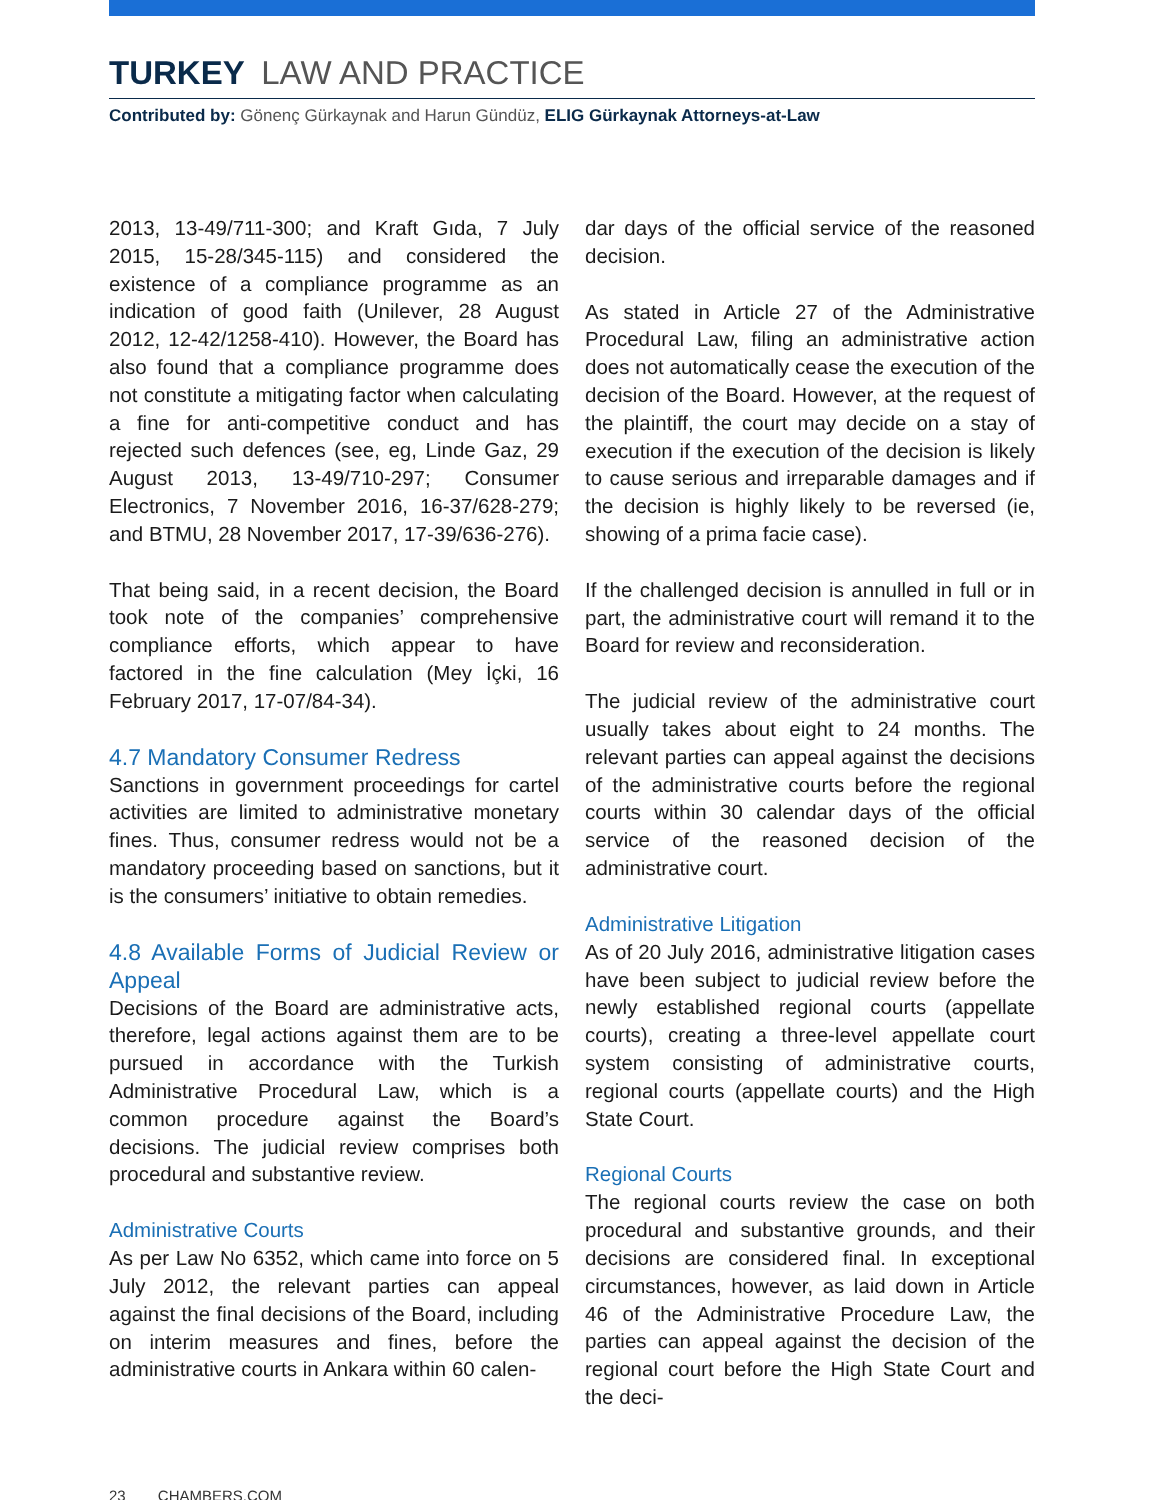TURKEY LAW AND PRACTICE
Contributed by: Gönenç Gürkaynak and Harun Gündüz, ELIG Gürkaynak Attorneys-at-Law
2013, 13-49/711-300; and Kraft Gıda, 7 July 2015, 15-28/345-115) and considered the existence of a compliance programme as an indication of good faith (Unilever, 28 August 2012, 12-42/1258-410). However, the Board has also found that a compliance programme does not constitute a mitigating factor when calculating a fine for anti-competitive conduct and has rejected such defences (see, eg, Linde Gaz, 29 August 2013, 13-49/710-297; Consumer Electronics, 7 November 2016, 16-37/628-279; and BTMU, 28 November 2017, 17-39/636-276).
That being said, in a recent decision, the Board took note of the companies’ comprehensive compliance efforts, which appear to have factored in the fine calculation (Mey İçki, 16 February 2017, 17-07/84-34).
4.7 Mandatory Consumer Redress
Sanctions in government proceedings for cartel activities are limited to administrative monetary fines. Thus, consumer redress would not be a mandatory proceeding based on sanctions, but it is the consumers’ initiative to obtain remedies.
4.8 Available Forms of Judicial Review or Appeal
Decisions of the Board are administrative acts, therefore, legal actions against them are to be pursued in accordance with the Turkish Administrative Procedural Law, which is a common procedure against the Board’s decisions. The judicial review comprises both procedural and substantive review.
Administrative Courts
As per Law No 6352, which came into force on 5 July 2012, the relevant parties can appeal against the final decisions of the Board, including on interim measures and fines, before the administrative courts in Ankara within 60 calen-
dar days of the official service of the reasoned decision.
As stated in Article 27 of the Administrative Procedural Law, filing an administrative action does not automatically cease the execution of the decision of the Board. However, at the request of the plaintiff, the court may decide on a stay of execution if the execution of the decision is likely to cause serious and irreparable damages and if the decision is highly likely to be reversed (ie, showing of a prima facie case).
If the challenged decision is annulled in full or in part, the administrative court will remand it to the Board for review and reconsideration.
The judicial review of the administrative court usually takes about eight to 24 months. The relevant parties can appeal against the decisions of the administrative courts before the regional courts within 30 calendar days of the official service of the reasoned decision of the administrative court.
Administrative Litigation
As of 20 July 2016, administrative litigation cases have been subject to judicial review before the newly established regional courts (appellate courts), creating a three-level appellate court system consisting of administrative courts, regional courts (appellate courts) and the High State Court.
Regional Courts
The regional courts review the case on both procedural and substantive grounds, and their decisions are considered final. In exceptional circumstances, however, as laid down in Article 46 of the Administrative Procedure Law, the parties can appeal against the decision of the regional court before the High State Court and the deci-
23 CHAMBERS.COM